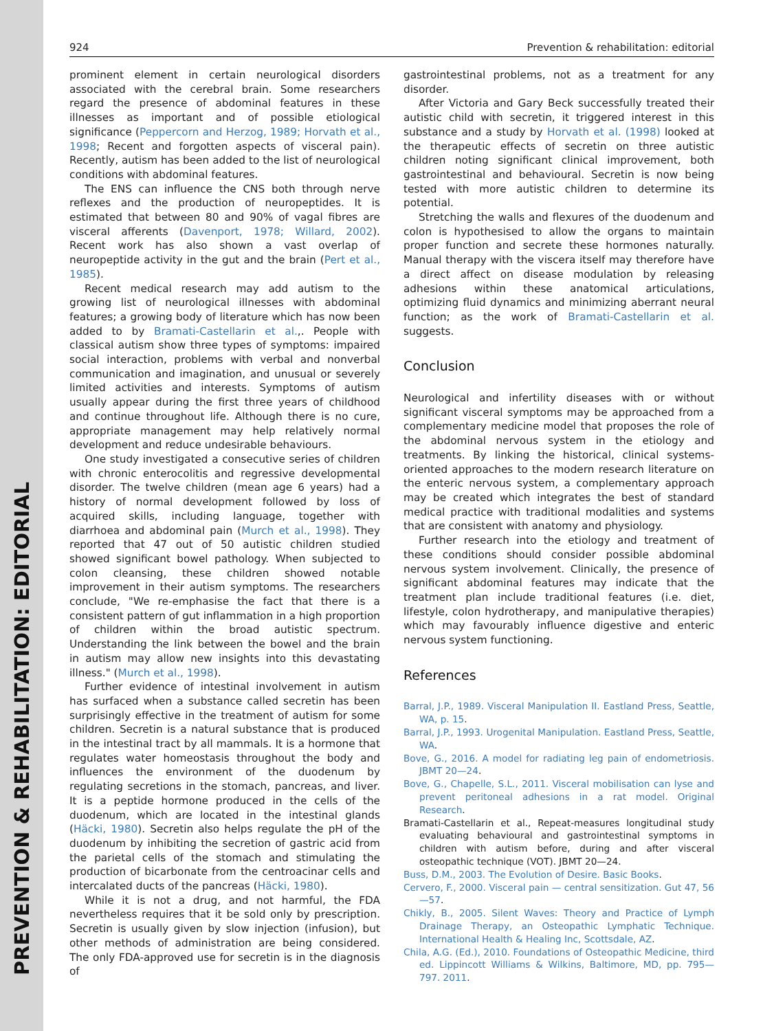PREVENTION & REHABILITATION: EDITORIAL
924 Prevention & rehabilitation: editorial
prominent element in certain neurological disorders associated with the cerebral brain. Some researchers regard the presence of abdominal features in these illnesses as important and of possible etiological significance (Peppercorn and Herzog, 1989; Horvath et al., 1998; Recent and forgotten aspects of visceral pain). Recently, autism has been added to the list of neurological conditions with abdominal features.
The ENS can influence the CNS both through nerve reflexes and the production of neuropeptides. It is estimated that between 80 and 90% of vagal fibres are visceral afferents (Davenport, 1978; Willard, 2002). Recent work has also shown a vast overlap of neuropeptide activity in the gut and the brain (Pert et al., 1985).
Recent medical research may add autism to the growing list of neurological illnesses with abdominal features; a growing body of literature which has now been added to by Bramati-Castellarin et al.,. People with classical autism show three types of symptoms: impaired social interaction, problems with verbal and nonverbal communication and imagination, and unusual or severely limited activities and interests. Symptoms of autism usually appear during the first three years of childhood and continue throughout life. Although there is no cure, appropriate management may help relatively normal development and reduce undesirable behaviours.
One study investigated a consecutive series of children with chronic enterocolitis and regressive developmental disorder. The twelve children (mean age 6 years) had a history of normal development followed by loss of acquired skills, including language, together with diarrhoea and abdominal pain (Murch et al., 1998). They reported that 47 out of 50 autistic children studied showed significant bowel pathology. When subjected to colon cleansing, these children showed notable improvement in their autism symptoms. The researchers conclude, "We re-emphasise the fact that there is a consistent pattern of gut inflammation in a high proportion of children within the broad autistic spectrum. Understanding the link between the bowel and the brain in autism may allow new insights into this devastating illness." (Murch et al., 1998).
Further evidence of intestinal involvement in autism has surfaced when a substance called secretin has been surprisingly effective in the treatment of autism for some children. Secretin is a natural substance that is produced in the intestinal tract by all mammals. It is a hormone that regulates water homeostasis throughout the body and influences the environment of the duodenum by regulating secretions in the stomach, pancreas, and liver. It is a peptide hormone produced in the cells of the duodenum, which are located in the intestinal glands (Häcki, 1980). Secretin also helps regulate the pH of the duodenum by inhibiting the secretion of gastric acid from the parietal cells of the stomach and stimulating the production of bicarbonate from the centroacinar cells and intercalated ducts of the pancreas (Häcki, 1980).
While it is not a drug, and not harmful, the FDA nevertheless requires that it be sold only by prescription. Secretin is usually given by slow injection (infusion), but other methods of administration are being considered. The only FDA-approved use for secretin is in the diagnosis of
gastrointestinal problems, not as a treatment for any disorder.
After Victoria and Gary Beck successfully treated their autistic child with secretin, it triggered interest in this substance and a study by Horvath et al. (1998) looked at the therapeutic effects of secretin on three autistic children noting significant clinical improvement, both gastrointestinal and behavioural. Secretin is now being tested with more autistic children to determine its potential.
Stretching the walls and flexures of the duodenum and colon is hypothesised to allow the organs to maintain proper function and secrete these hormones naturally. Manual therapy with the viscera itself may therefore have a direct affect on disease modulation by releasing adhesions within these anatomical articulations, optimizing fluid dynamics and minimizing aberrant neural function; as the work of Bramati-Castellarin et al. suggests.
Conclusion
Neurological and infertility diseases with or without significant visceral symptoms may be approached from a complementary medicine model that proposes the role of the abdominal nervous system in the etiology and treatments. By linking the historical, clinical systems-oriented approaches to the modern research literature on the enteric nervous system, a complementary approach may be created which integrates the best of standard medical practice with traditional modalities and systems that are consistent with anatomy and physiology.
Further research into the etiology and treatment of these conditions should consider possible abdominal nervous system involvement. Clinically, the presence of significant abdominal features may indicate that the treatment plan include traditional features (i.e. diet, lifestyle, colon hydrotherapy, and manipulative therapies) which may favourably influence digestive and enteric nervous system functioning.
References
Barral, J.P., 1989. Visceral Manipulation II. Eastland Press, Seattle, WA, p. 15.
Barral, J.P., 1993. Urogenital Manipulation. Eastland Press, Seattle, WA.
Bove, G., 2016. A model for radiating leg pain of endometriosis. JBMT 20—24.
Bove, G., Chapelle, S.L., 2011. Visceral mobilisation can lyse and prevent peritoneal adhesions in a rat model. Original Research.
Bramati-Castellarin et al., Repeat-measures longitudinal study evaluating behavioural and gastrointestinal symptoms in children with autism before, during and after visceral osteopathic technique (VOT). JBMT 20—24.
Buss, D.M., 2003. The Evolution of Desire. Basic Books.
Cervero, F., 2000. Visceral pain — central sensitization. Gut 47, 56—57.
Chikly, B., 2005. Silent Waves: Theory and Practice of Lymph Drainage Therapy, an Osteopathic Lymphatic Technique. International Health & Healing Inc, Scottsdale, AZ.
Chila, A.G. (Ed.), 2010. Foundations of Osteopathic Medicine, third ed. Lippincott Williams & Wilkins, Baltimore, MD, pp. 795—797. 2011.